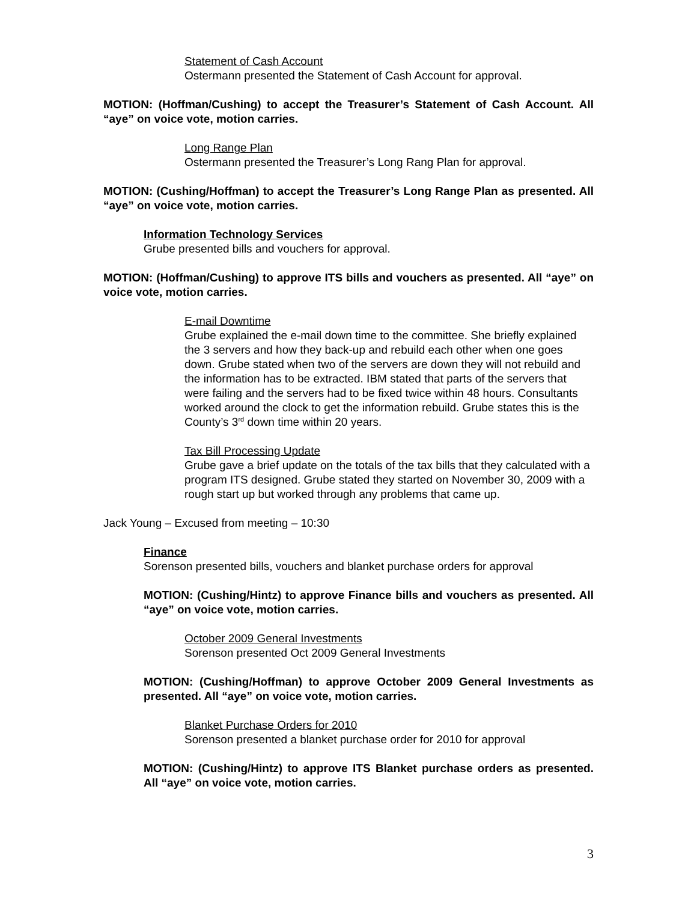Statement of Cash Account
Ostermann presented the Statement of Cash Account for approval.
MOTION: (Hoffman/Cushing) to accept the Treasurer’s Statement of Cash Account. All “aye” on voice vote, motion carries.
Long Range Plan
Ostermann presented the Treasurer’s Long Rang Plan for approval.
MOTION: (Cushing/Hoffman) to accept the Treasurer’s Long Range Plan as presented. All “aye” on voice vote, motion carries.
Information Technology Services
Grube presented bills and vouchers for approval.
MOTION: (Hoffman/Cushing) to approve ITS bills and vouchers as presented. All “aye” on voice vote, motion carries.
E-mail Downtime
Grube explained the e-mail down time to the committee. She briefly explained the 3 servers and how they back-up and rebuild each other when one goes down. Grube stated when two of the servers are down they will not rebuild and the information has to be extracted. IBM stated that parts of the servers that were failing and the servers had to be fixed twice within 48 hours. Consultants worked around the clock to get the information rebuild. Grube states this is the County’s 3<sup>rd</sup> down time within 20 years.
Tax Bill Processing Update
Grube gave a brief update on the totals of the tax bills that they calculated with a program ITS designed. Grube stated they started on November 30, 2009 with a rough start up but worked through any problems that came up.
Jack Young – Excused from meeting – 10:30
Finance
Sorenson presented bills, vouchers and blanket purchase orders for approval
MOTION: (Cushing/Hintz) to approve Finance bills and vouchers as presented. All “aye” on voice vote, motion carries.
October 2009 General Investments
Sorenson presented Oct 2009 General Investments
MOTION: (Cushing/Hoffman) to approve October 2009 General Investments as presented. All “aye” on voice vote, motion carries.
Blanket Purchase Orders for 2010
Sorenson presented a blanket purchase order for 2010 for approval
MOTION: (Cushing/Hintz) to approve ITS Blanket purchase orders as presented. All “aye” on voice vote, motion carries.
3